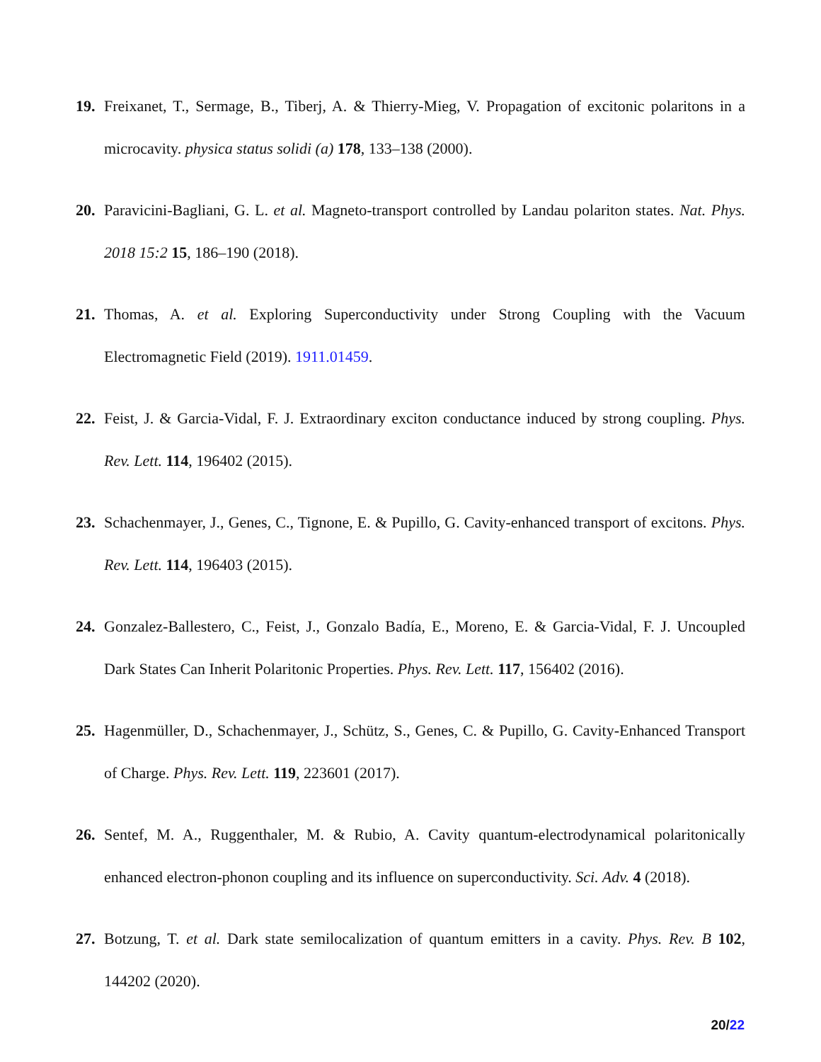19. Freixanet, T., Sermage, B., Tiberj, A. & Thierry-Mieg, V. Propagation of excitonic polaritons in a microcavity. physica status solidi (a) 178, 133–138 (2000).
20. Paravicini-Bagliani, G. L. et al. Magneto-transport controlled by Landau polariton states. Nat. Phys. 2018 15:2 15, 186–190 (2018).
21. Thomas, A. et al. Exploring Superconductivity under Strong Coupling with the Vacuum Electromagnetic Field (2019). 1911.01459.
22. Feist, J. & Garcia-Vidal, F. J. Extraordinary exciton conductance induced by strong coupling. Phys. Rev. Lett. 114, 196402 (2015).
23. Schachenmayer, J., Genes, C., Tignone, E. & Pupillo, G. Cavity-enhanced transport of excitons. Phys. Rev. Lett. 114, 196403 (2015).
24. Gonzalez-Ballestero, C., Feist, J., Gonzalo Badía, E., Moreno, E. & Garcia-Vidal, F. J. Uncoupled Dark States Can Inherit Polaritonic Properties. Phys. Rev. Lett. 117, 156402 (2016).
25. Hagenmüller, D., Schachenmayer, J., Schütz, S., Genes, C. & Pupillo, G. Cavity-Enhanced Transport of Charge. Phys. Rev. Lett. 119, 223601 (2017).
26. Sentef, M. A., Ruggenthaler, M. & Rubio, A. Cavity quantum-electrodynamical polaritonically enhanced electron-phonon coupling and its influence on superconductivity. Sci. Adv. 4 (2018).
27. Botzung, T. et al. Dark state semilocalization of quantum emitters in a cavity. Phys. Rev. B 102, 144202 (2020).
20/22